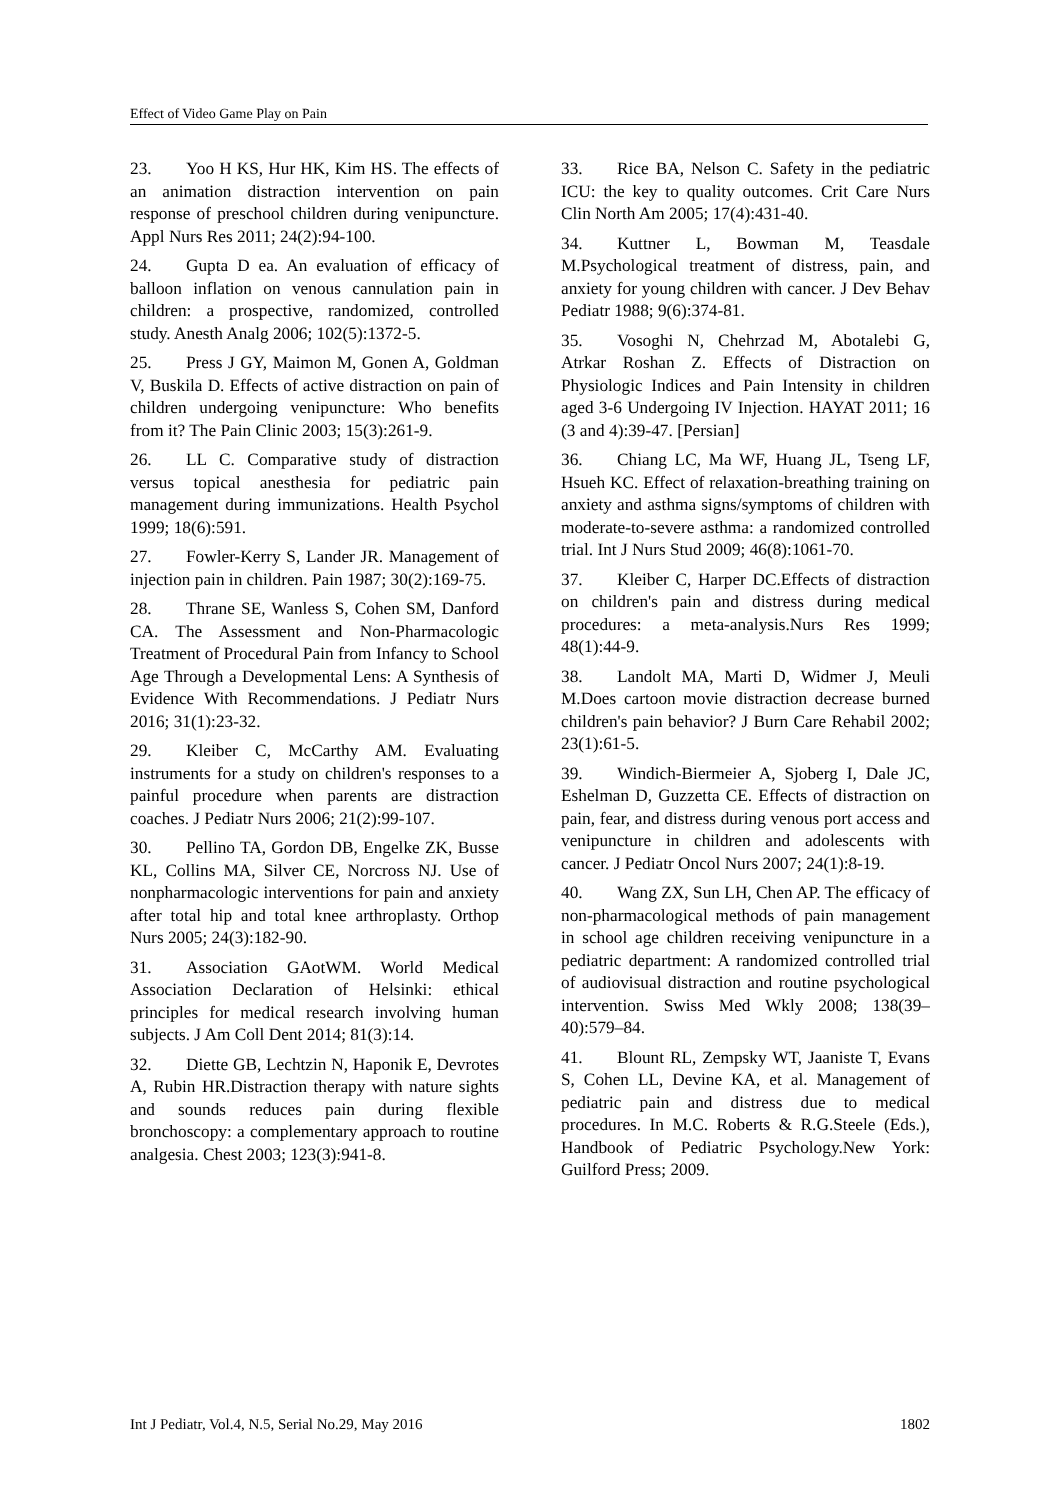Effect of Video Game Play on Pain
23. Yoo H KS, Hur HK, Kim HS. The effects of an animation distraction intervention on pain response of preschool children during venipuncture. Appl Nurs Res 2011; 24(2):94-100.
24. Gupta D ea. An evaluation of efficacy of balloon inflation on venous cannulation pain in children: a prospective, randomized, controlled study. Anesth Analg 2006; 102(5):1372-5.
25. Press J GY, Maimon M, Gonen A, Goldman V, Buskila D. Effects of active distraction on pain of children undergoing venipuncture: Who benefits from it? The Pain Clinic 2003; 15(3):261-9.
26. LL C. Comparative study of distraction versus topical anesthesia for pediatric pain management during immunizations. Health Psychol 1999; 18(6):591.
27. Fowler-Kerry S, Lander JR. Management of injection pain in children. Pain 1987; 30(2):169-75.
28. Thrane SE, Wanless S, Cohen SM, Danford CA. The Assessment and Non-Pharmacologic Treatment of Procedural Pain from Infancy to School Age Through a Developmental Lens: A Synthesis of Evidence With Recommendations. J Pediatr Nurs 2016; 31(1):23-32.
29. Kleiber C, McCarthy AM. Evaluating instruments for a study on children's responses to a painful procedure when parents are distraction coaches. J Pediatr Nurs 2006; 21(2):99-107.
30. Pellino TA, Gordon DB, Engelke ZK, Busse KL, Collins MA, Silver CE, Norcross NJ. Use of nonpharmacologic interventions for pain and anxiety after total hip and total knee arthroplasty. Orthop Nurs 2005; 24(3):182-90.
31. Association GAotWM. World Medical Association Declaration of Helsinki: ethical principles for medical research involving human subjects. J Am Coll Dent 2014; 81(3):14.
32. Diette GB, Lechtzin N, Haponik E, Devrotes A, Rubin HR.Distraction therapy with nature sights and sounds reduces pain during flexible bronchoscopy: a complementary approach to routine analgesia. Chest 2003; 123(3):941-8.
33. Rice BA, Nelson C. Safety in the pediatric ICU: the key to quality outcomes. Crit Care Nurs Clin North Am 2005; 17(4):431-40.
34. Kuttner L, Bowman M, Teasdale M.Psychological treatment of distress, pain, and anxiety for young children with cancer. J Dev Behav Pediatr 1988; 9(6):374-81.
35. Vosoghi N, Chehrzad M, Abotalebi G, Atrkar Roshan Z. Effects of Distraction on Physiologic Indices and Pain Intensity in children aged 3-6 Undergoing IV Injection. HAYAT 2011; 16 (3 and 4):39-47. [Persian]
36. Chiang LC, Ma WF, Huang JL, Tseng LF, Hsueh KC. Effect of relaxation-breathing training on anxiety and asthma signs/symptoms of children with moderate-to-severe asthma: a randomized controlled trial. Int J Nurs Stud 2009; 46(8):1061-70.
37. Kleiber C, Harper DC.Effects of distraction on children's pain and distress during medical procedures: a meta-analysis.Nurs Res 1999; 48(1):44-9.
38. Landolt MA, Marti D, Widmer J, Meuli M.Does cartoon movie distraction decrease burned children's pain behavior? J Burn Care Rehabil 2002; 23(1):61-5.
39. Windich-Biermeier A, Sjoberg I, Dale JC, Eshelman D, Guzzetta CE. Effects of distraction on pain, fear, and distress during venous port access and venipuncture in children and adolescents with cancer. J Pediatr Oncol Nurs 2007; 24(1):8-19.
40. Wang ZX, Sun LH, Chen AP. The efficacy of non-pharmacological methods of pain management in school age children receiving venipuncture in a pediatric department: A randomized controlled trial of audiovisual distraction and routine psychological intervention. Swiss Med Wkly 2008; 138(39–40):579–84.
41. Blount RL, Zempsky WT, Jaaniste T, Evans S, Cohen LL, Devine KA, et al. Management of pediatric pain and distress due to medical procedures. In M.C. Roberts & R.G.Steele (Eds.), Handbook of Pediatric Psychology.New York: Guilford Press; 2009.
Int J Pediatr, Vol.4, N.5, Serial No.29, May 2016 1802